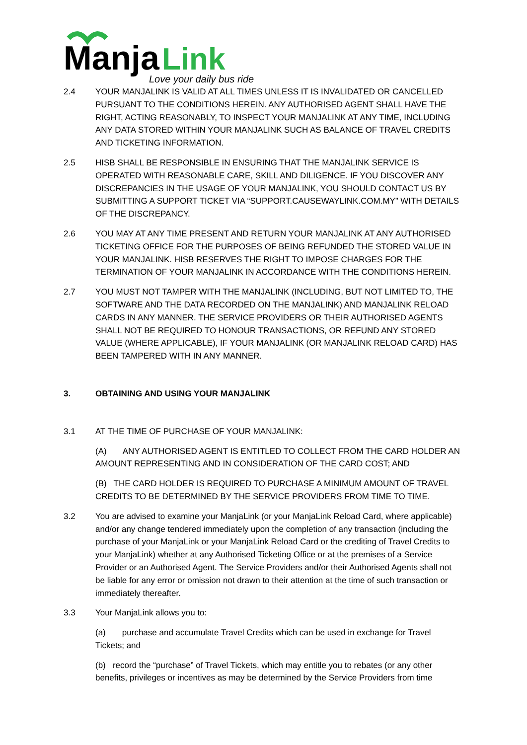Manja
Link
Love your daily bus ride
2.4 YOUR MANJALINK IS VALID AT ALL TIMES UNLESS IT IS INVALIDATED OR CANCELLED PURSUANT TO THE CONDITIONS HEREIN. ANY AUTHORISED AGENT SHALL HAVE THE RIGHT, ACTING REASONABLY, TO INSPECT YOUR MANJALINK AT ANY TIME, INCLUDING ANY DATA STORED WITHIN YOUR MANJALINK SUCH AS BALANCE OF TRAVEL CREDITS AND TICKETING INFORMATION.
2.5 HISB SHALL BE RESPONSIBLE IN ENSURING THAT THE MANJALINK SERVICE IS OPERATED WITH REASONABLE CARE, SKILL AND DILIGENCE. IF YOU DISCOVER ANY DISCREPANCIES IN THE USAGE OF YOUR MANJALINK, YOU SHOULD CONTACT US BY SUBMITTING A SUPPORT TICKET VIA “SUPPORT.CAUSEWAYLINK.COM.MY” WITH DETAILS OF THE DISCREPANCY.
2.6 YOU MAY AT ANY TIME PRESENT AND RETURN YOUR MANJALINK AT ANY AUTHORISED TICKETING OFFICE FOR THE PURPOSES OF BEING REFUNDED THE STORED VALUE IN YOUR MANJALINK. HISB RESERVES THE RIGHT TO IMPOSE CHARGES FOR THE TERMINATION OF YOUR MANJALINK IN ACCORDANCE WITH THE CONDITIONS HEREIN.
2.7 YOU MUST NOT TAMPER WITH THE MANJALINK (INCLUDING, BUT NOT LIMITED TO, THE SOFTWARE AND THE DATA RECORDED ON THE MANJALINK) AND MANJALINK RELOAD CARDS IN ANY MANNER. THE SERVICE PROVIDERS OR THEIR AUTHORISED AGENTS SHALL NOT BE REQUIRED TO HONOUR TRANSACTIONS, OR REFUND ANY STORED VALUE (WHERE APPLICABLE), IF YOUR MANJALINK (OR MANJALINK RELOAD CARD) HAS BEEN TAMPERED WITH IN ANY MANNER.
3. OBTAINING AND USING YOUR MANJALINK
3.1 AT THE TIME OF PURCHASE OF YOUR MANJALINK:
(A) ANY AUTHORISED AGENT IS ENTITLED TO COLLECT FROM THE CARD HOLDER AN AMOUNT REPRESENTING AND IN CONSIDERATION OF THE CARD COST; AND
(B) THE CARD HOLDER IS REQUIRED TO PURCHASE A MINIMUM AMOUNT OF TRAVEL CREDITS TO BE DETERMINED BY THE SERVICE PROVIDERS FROM TIME TO TIME.
3.2 You are advised to examine your ManjaLink (or your ManjaLink Reload Card, where applicable) and/or any change tendered immediately upon the completion of any transaction (including the purchase of your ManjaLink or your ManjaLink Reload Card or the crediting of Travel Credits to your ManjaLink) whether at any Authorised Ticketing Office or at the premises of a Service Provider or an Authorised Agent. The Service Providers and/or their Authorised Agents shall not be liable for any error or omission not drawn to their attention at the time of such transaction or immediately thereafter.
3.3 Your ManjaLink allows you to:
(a) purchase and accumulate Travel Credits which can be used in exchange for Travel Tickets; and
(b) record the “purchase” of Travel Tickets, which may entitle you to rebates (or any other benefits, privileges or incentives as may be determined by the Service Providers from time